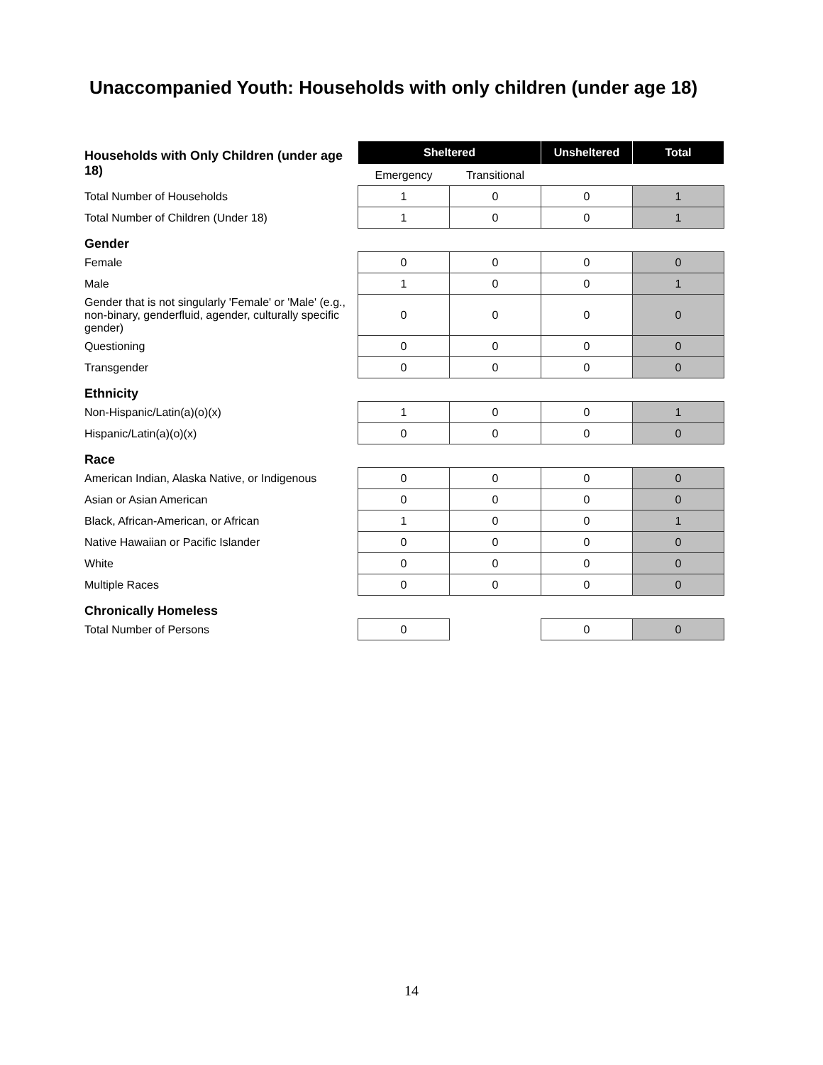Unaccompanied Youth: Households with only children (under age 18)
| Households with Only Children (under age 18) | | Sheltered | | Unsheltered | Total |
| | | Emergency | Transitional | | |
| Total Number of Households | | 1 | 0 | 0 | 1 |
| Total Number of Children (Under 18) | | 1 | 0 | 0 | 1 |
| Gender | | | | | |
| Female | | 0 | 0 | 0 | 0 |
| Male | | 1 | 0 | 0 | 1 |
| Gender that is not singularly 'Female' or 'Male' (e.g., non-binary, genderfluid, agender, culturally specific gender) | | 0 | 0 | 0 | 0 |
| Questioning | | 0 | 0 | 0 | 0 |
| Transgender | | 0 | 0 | 0 | 0 |
| Ethnicity | | | | | |
| Non-Hispanic/Latin(a)(o)(x) | | 1 | 0 | 0 | 1 |
| Hispanic/Latin(a)(o)(x) | | 0 | 0 | 0 | 0 |
| Race | | | | | |
| American Indian, Alaska Native, or Indigenous | | 0 | 0 | 0 | 0 |
| Asian or Asian American | | 0 | 0 | 0 | 0 |
| Black, African-American, or African | | 1 | 0 | 0 | 1 |
| Native Hawaiian or Pacific Islander | | 0 | 0 | 0 | 0 |
| White | | 0 | 0 | 0 | 0 |
| Multiple Races | | 0 | 0 | 0 | 0 |
| Chronically Homeless | | | | | |
| Total Number of Persons | | 0 | | 0 | 0 |
14